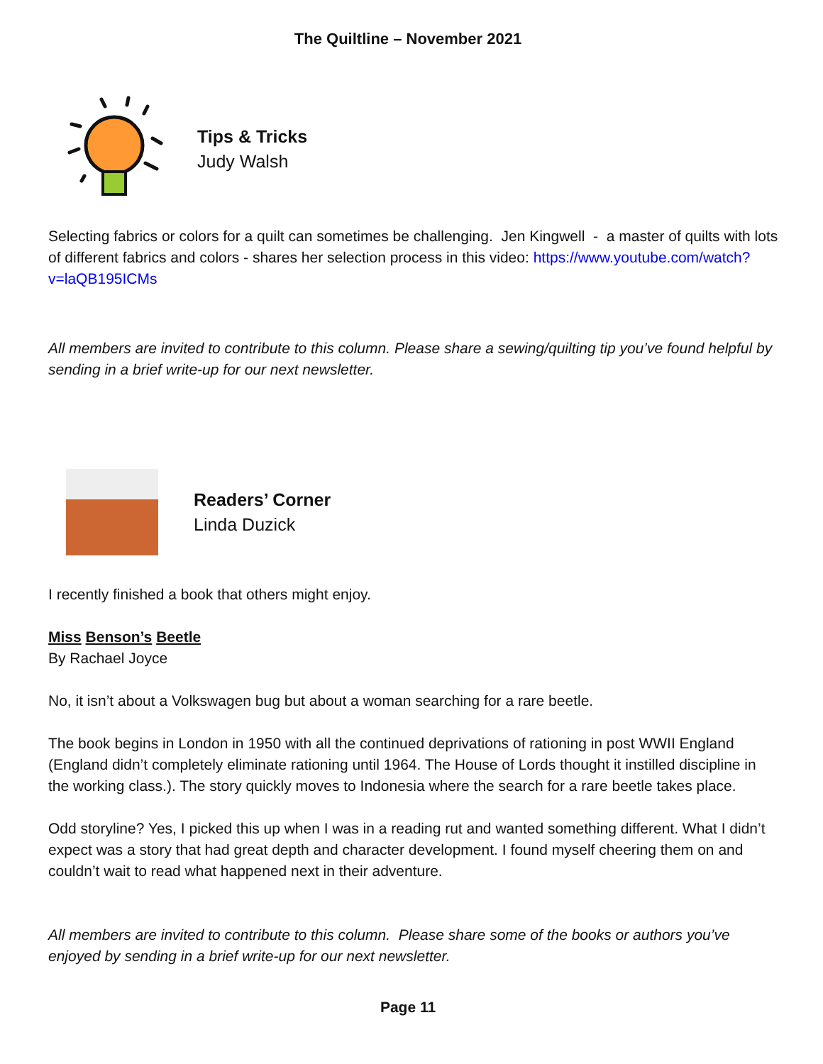The Quiltline – November 2021
Tips & Tricks
Judy Walsh
Selecting fabrics or colors for a quilt can sometimes be challenging. Jen Kingwell - a master of quilts with lots of different fabrics and colors - shares her selection process in this video: https://www.youtube.com/watch?v=laQB195ICMs
All members are invited to contribute to this column. Please share a sewing/quilting tip you’ve found helpful by sending in a brief write-up for our next newsletter.
Readers’ Corner
Linda Duzick
I recently finished a book that others might enjoy.
Miss Benson’s Beetle
By Rachael Joyce
No, it isn’t about a Volkswagen bug but about a woman searching for a rare beetle.
The book begins in London in 1950 with all the continued deprivations of rationing in post WWII England (England didn’t completely eliminate rationing until 1964. The House of Lords thought it instilled discipline in the working class.). The story quickly moves to Indonesia where the search for a rare beetle takes place.
Odd storyline? Yes, I picked this up when I was in a reading rut and wanted something different. What I didn’t expect was a story that had great depth and character development. I found myself cheering them on and couldn’t wait to read what happened next in their adventure.
All members are invited to contribute to this column. Please share some of the books or authors you’ve enjoyed by sending in a brief write-up for our next newsletter.
Page 11